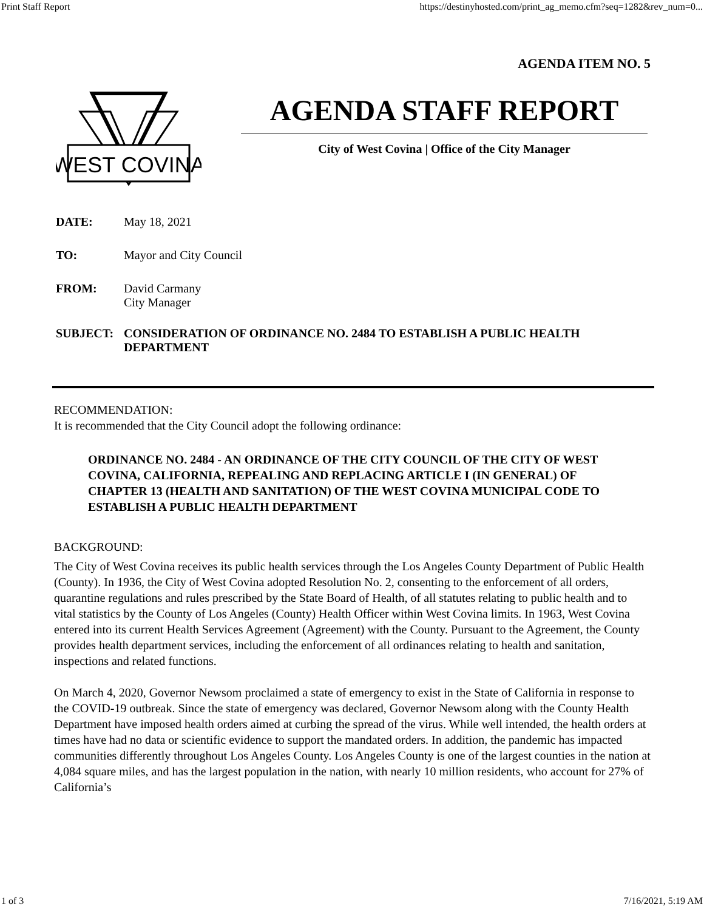Print Staff Report https://destinyhosted.com/print_ag_memo.cfm?seq=1282&rev_num=0...
AGENDA ITEM NO. 5
WEST COVINA
AGENDA STAFF REPORT
City of West Covina | Office of the City Manager
DATE: May 18, 2021
TO: Mayor and City Council
FROM: David Carmany
City Manager
SUBJECT: CONSIDERATION OF ORDINANCE NO. 2484 TO ESTABLISH A PUBLIC HEALTH DEPARTMENT
RECOMMENDATION:
It is recommended that the City Council adopt the following ordinance:
ORDINANCE NO. 2484 - AN ORDINANCE OF THE CITY COUNCIL OF THE CITY OF WEST COVINA, CALIFORNIA, REPEALING AND REPLACING ARTICLE I (IN GENERAL) OF CHAPTER 13 (HEALTH AND SANITATION) OF THE WEST COVINA MUNICIPAL CODE TO ESTABLISH A PUBLIC HEALTH DEPARTMENT
BACKGROUND:
The City of West Covina receives its public health services through the Los Angeles County Department of Public Health (County). In 1936, the City of West Covina adopted Resolution No. 2, consenting to the enforcement of all orders, quarantine regulations and rules prescribed by the State Board of Health, of all statutes relating to public health and to vital statistics by the County of Los Angeles (County) Health Officer within West Covina limits. In 1963, West Covina entered into its current Health Services Agreement (Agreement) with the County. Pursuant to the Agreement, the County provides health department services, including the enforcement of all ordinances relating to health and sanitation, inspections and related functions.
On March 4, 2020, Governor Newsom proclaimed a state of emergency to exist in the State of California in response to the COVID-19 outbreak. Since the state of emergency was declared, Governor Newsom along with the County Health Department have imposed health orders aimed at curbing the spread of the virus. While well intended, the health orders at times have had no data or scientific evidence to support the mandated orders. In addition, the pandemic has impacted communities differently throughout Los Angeles County. Los Angeles County is one of the largest counties in the nation at 4,084 square miles, and has the largest population in the nation, with nearly 10 million residents, who account for 27% of California’s
1 of 3 7/16/2021, 5:19 AM